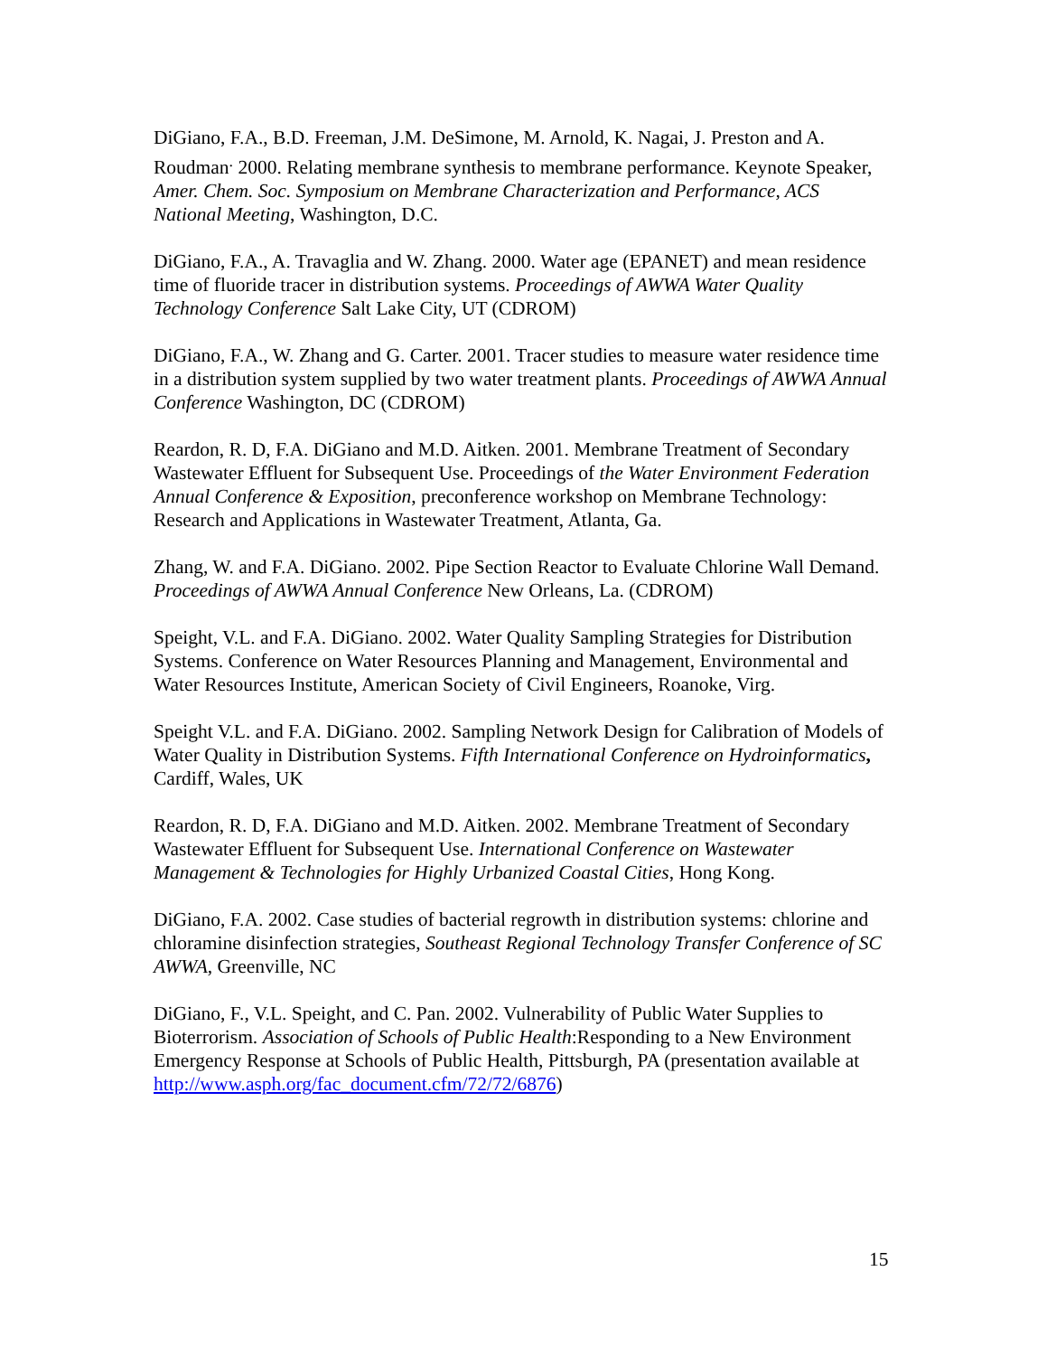DiGiano, F.A., B.D. Freeman, J.M. DeSimone, M. Arnold, K. Nagai, J. Preston and A. Roudman<sup>.</sup> 2000. Relating membrane synthesis to membrane performance. Keynote Speaker, Amer. Chem. Soc. Symposium on Membrane Characterization and Performance, ACS National Meeting, Washington, D.C.
DiGiano, F.A., A. Travaglia and W. Zhang. 2000. Water age (EPANET) and mean residence time of fluoride tracer in distribution systems. Proceedings of AWWA Water Quality Technology Conference Salt Lake City, UT (CDROM)
DiGiano, F.A., W. Zhang and G. Carter. 2001. Tracer studies to measure water residence time in a distribution system supplied by two water treatment plants. Proceedings of AWWA Annual Conference Washington, DC (CDROM)
Reardon, R. D, F.A. DiGiano and M.D. Aitken. 2001. Membrane Treatment of Secondary Wastewater Effluent for Subsequent Use. Proceedings of the Water Environment Federation Annual Conference & Exposition, preconference workshop on Membrane Technology: Research and Applications in Wastewater Treatment, Atlanta, Ga.
Zhang, W. and F.A. DiGiano. 2002. Pipe Section Reactor to Evaluate Chlorine Wall Demand. Proceedings of AWWA Annual Conference New Orleans, La. (CDROM)
Speight, V.L. and F.A. DiGiano. 2002. Water Quality Sampling Strategies for Distribution Systems. Conference on Water Resources Planning and Management, Environmental and Water Resources Institute, American Society of Civil Engineers, Roanoke, Virg.
Speight V.L. and F.A. DiGiano. 2002. Sampling Network Design for Calibration of Models of Water Quality in Distribution Systems. Fifth International Conference on Hydroinformatics, Cardiff, Wales, UK
Reardon, R. D, F.A. DiGiano and M.D. Aitken. 2002. Membrane Treatment of Secondary Wastewater Effluent for Subsequent Use. International Conference on Wastewater Management & Technologies for Highly Urbanized Coastal Cities, Hong Kong.
DiGiano, F.A. 2002. Case studies of bacterial regrowth in distribution systems: chlorine and chloramine disinfection strategies, Southeast Regional Technology Transfer Conference of SC AWWA, Greenville, NC
DiGiano, F., V.L. Speight, and C. Pan. 2002. Vulnerability of Public Water Supplies to Bioterrorism. Association of Schools of Public Health:Responding to a New Environment Emergency Response at Schools of Public Health, Pittsburgh, PA (presentation available at http://www.asph.org/fac_document.cfm/72/72/6876)
15